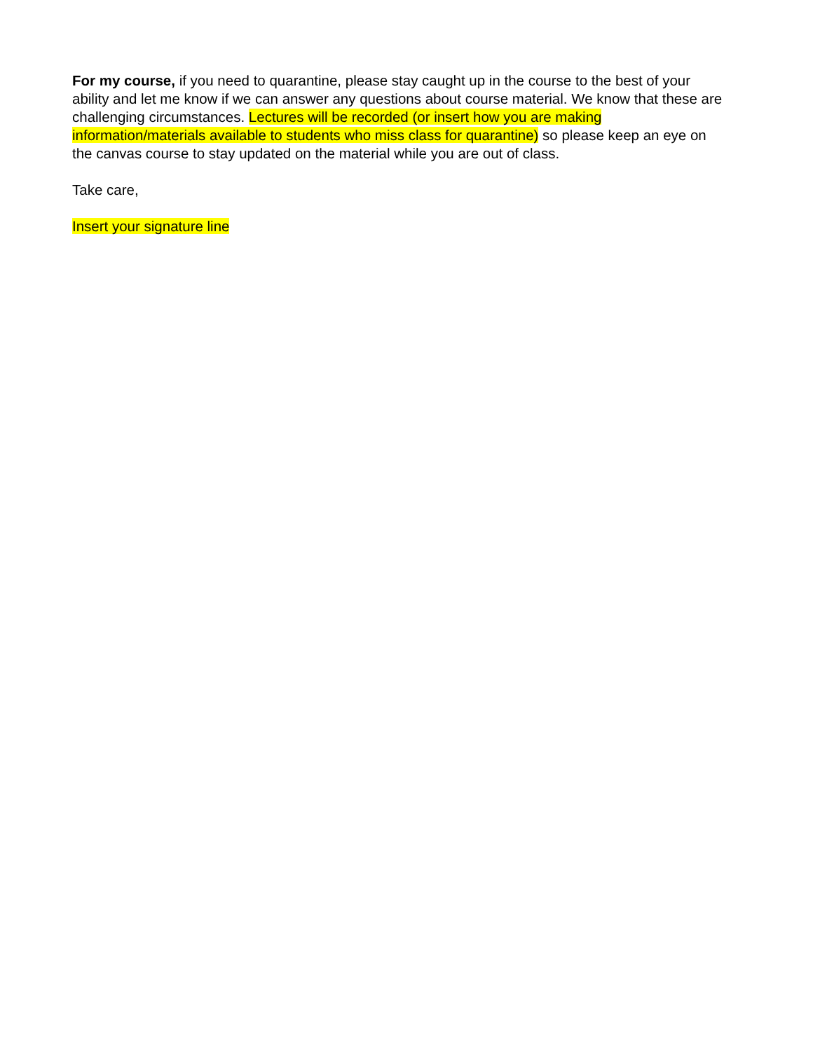For my course, if you need to quarantine, please stay caught up in the course to the best of your ability and let me know if we can answer any questions about course material. We know that these are challenging circumstances. Lectures will be recorded (or insert how you are making information/materials available to students who miss class for quarantine) so please keep an eye on the canvas course to stay updated on the material while you are out of class.
Take care,
Insert your signature line